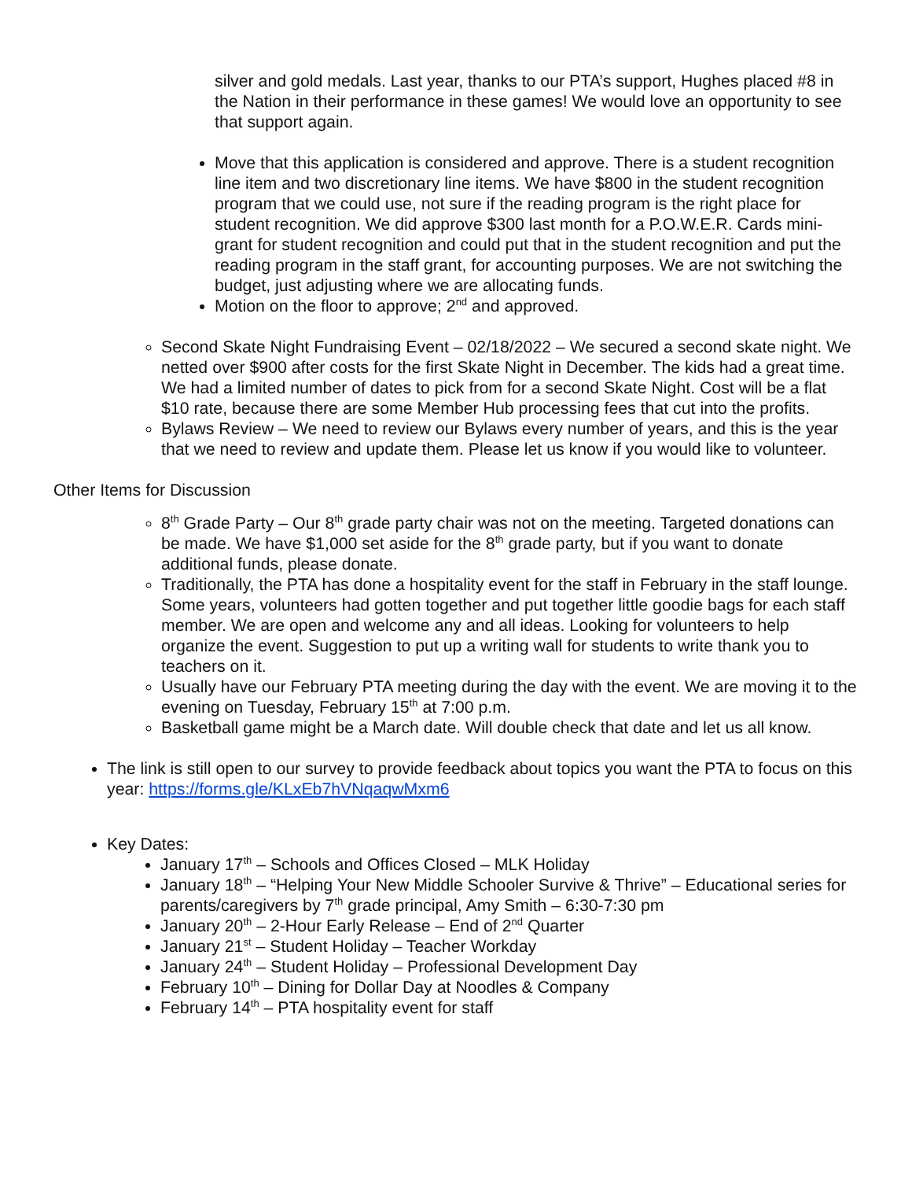silver and gold medals. Last year, thanks to our PTA’s support, Hughes placed #8 in the Nation in their performance in these games! We would love an opportunity to see that support again.
Move that this application is considered and approve. There is a student recognition line item and two discretionary line items. We have $800 in the student recognition program that we could use, not sure if the reading program is the right place for student recognition. We did approve $300 last month for a P.O.W.E.R. Cards mini-grant for student recognition and could put that in the student recognition and put the reading program in the staff grant, for accounting purposes. We are not switching the budget, just adjusting where we are allocating funds.
Motion on the floor to approve; 2<sup>nd</sup> and approved.
Second Skate Night Fundraising Event – 02/18/2022 – We secured a second skate night. We netted over $900 after costs for the first Skate Night in December. The kids had a great time. We had a limited number of dates to pick from for a second Skate Night. Cost will be a flat $10 rate, because there are some Member Hub processing fees that cut into the profits.
Bylaws Review – We need to review our Bylaws every number of years, and this is the year that we need to review and update them. Please let us know if you would like to volunteer.
Other Items for Discussion
8<sup>th</sup> Grade Party – Our 8<sup>th</sup> grade party chair was not on the meeting. Targeted donations can be made. We have $1,000 set aside for the 8<sup>th</sup> grade party, but if you want to donate additional funds, please donate.
Traditionally, the PTA has done a hospitality event for the staff in February in the staff lounge. Some years, volunteers had gotten together and put together little goodie bags for each staff member. We are open and welcome any and all ideas. Looking for volunteers to help organize the event. Suggestion to put up a writing wall for students to write thank you to teachers on it.
Usually have our February PTA meeting during the day with the event. We are moving it to the evening on Tuesday, February 15<sup>th</sup> at 7:00 p.m.
Basketball game might be a March date. Will double check that date and let us all know.
The link is still open to our survey to provide feedback about topics you want the PTA to focus on this year: https://forms.gle/KLxEb7hVNqaqwMxm6
Key Dates:
January 17<sup>th</sup> – Schools and Offices Closed – MLK Holiday
January 18<sup>th</sup> – “Helping Your New Middle Schooler Survive & Thrive” – Educational series for parents/caregivers by 7<sup>th</sup> grade principal, Amy Smith – 6:30-7:30 pm
January 20<sup>th</sup> – 2-Hour Early Release – End of 2<sup>nd</sup> Quarter
January 21<sup>st</sup> – Student Holiday – Teacher Workday
January 24<sup>th</sup> – Student Holiday – Professional Development Day
February 10<sup>th</sup> – Dining for Dollar Day at Noodles & Company
February 14<sup>th</sup> – PTA hospitality event for staff